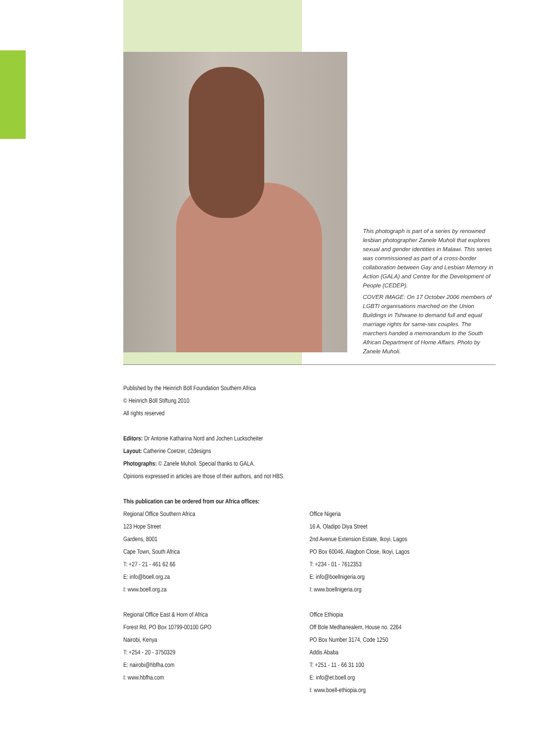This photograph is part of a series by renowned lesbian photographer Zanele Muholi that explores sexual and gender identities in Malawi. This series was commissioned as part of a cross-border collaboration between Gay and Lesbian Memory in Action (GALA) and Centre for the Development of People (CEDEP).
COVER IMAGE: On 17 October 2006 members of LGBTI organisations marched on the Union Buildings in Tshwane to demand full and equal marriage rights for same-sex couples. The marchers handed a memorandum to the South African Department of Home Affairs. Photo by Zanele Muholi.
Published by the Heinrich Böll Foundation Southern Africa
© Heinrich Böll Stiftung 2010
All rights reserved
Editors: Dr Antonie Katharina Nord and Jochen Luckscheiter
Layout: Catherine Coetzer, c2designs
Photographs: © Zanele Muholi. Special thanks to GALA.
Opinions expressed in articles are those of their authors, and not HBS.
This publication can be ordered from our Africa offices:
Regional Office Southern Africa
123 Hope Street
Gardens, 8001
Cape Town, South Africa
T: +27 - 21 - 461 62 66
E: info@boell.org.za
I: www.boell.org.za
Regional Office East & Horn of Africa
Forest Rd, PO Box 10799-00100 GPO
Nairobi, Kenya
T: +254 - 20 - 3750329
E: nairobi@hbfha.com
I: www.hbfha.com
Office Nigeria
16 A, Oladipo Diya Street
2nd Avenue Extension Estate, Ikoyi, Lagos
PO Box 60046, Alagbon Close, Ikoyi, Lagos
T: +234 - 01 - 7612353
E: info@boellnigeria.org
I: www.boellnigeria.org
Office Ethiopia
Off Bole Medhanealem, House no. 2264
PO Box Number 3174, Code 1250
Addis Ababa
T: +251 - 11 - 66 31 100
E: info@et.boell.org
I: www.boell-ethiopia.org